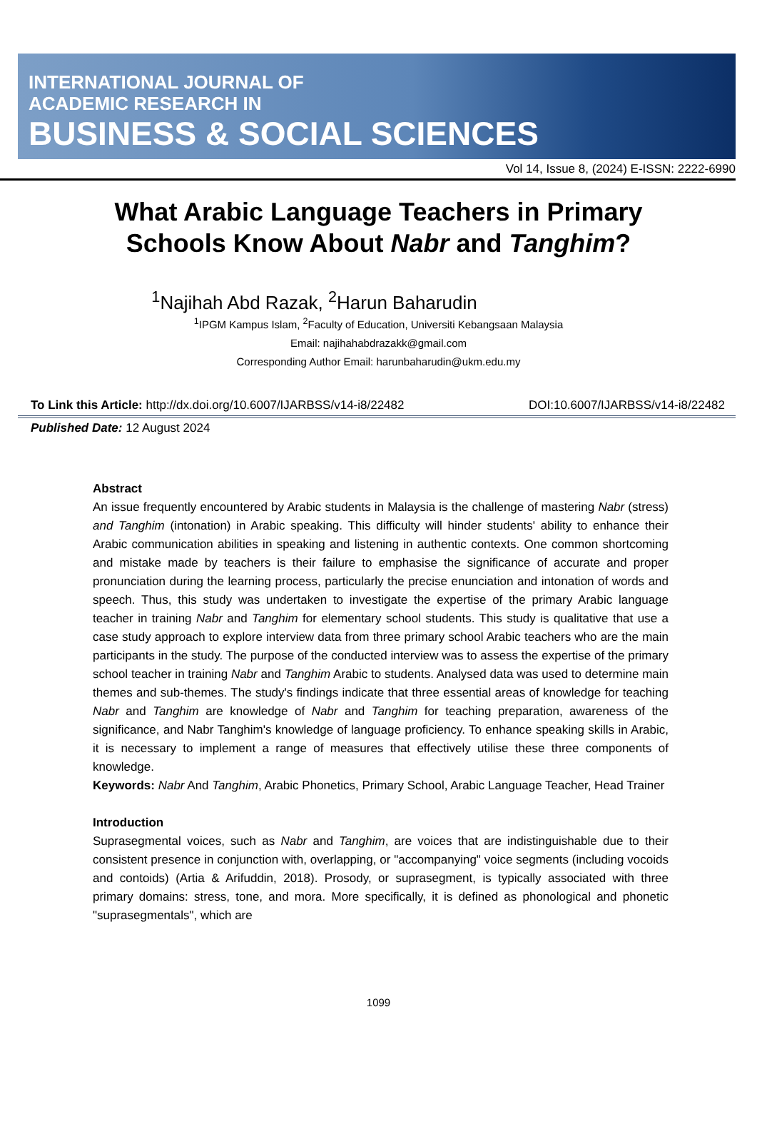INTERNATIONAL JOURNAL OF
ACADEMIC RESEARCH IN
BUSINESS & SOCIAL SCIENCES
Vol 14, Issue 8, (2024) E-ISSN: 2222-6990
What Arabic Language Teachers in Primary
Schools Know About Nabr and Tanghim?
<sup>1</sup> Najihah Abd Razak, <sup>2</sup>Harun Baharudin
<sup>1</sup> IPGM Kampus Islam, <sup>2</sup>Faculty of Education, Universiti Kebangsaan Malaysia
Email: najihahabdrazakk@gmail.com
Corresponding Author Email: harunbaharudin@ukm.edu.my
To Link this Article: http://dx.doi.org/10.6007/IJARBSS/v14-i8/22482 DOI:10.6007/IJARBSS/v14-i8/22482
Published Date: 12 August 2024
Abstract
An issue frequently encountered by Arabic students in Malaysia is the challenge of mastering Nabr (stress) and Tanghim (intonation) in Arabic speaking. This difficulty will hinder students' ability to enhance their Arabic communication abilities in speaking and listening in authentic contexts. One common shortcoming and mistake made by teachers is their failure to emphasise the significance of accurate and proper pronunciation during the learning process, particularly the precise enunciation and intonation of words and speech. Thus, this study was undertaken to investigate the expertise of the primary Arabic language teacher in training Nabr and Tanghim for elementary school students. This study is qualitative that use a case study approach to explore interview data from three primary school Arabic teachers who are the main participants in the study. The purpose of the conducted interview was to assess the expertise of the primary school teacher in training Nabr and Tanghim Arabic to students. Analysed data was used to determine main themes and sub-themes. The study's findings indicate that three essential areas of knowledge for teaching Nabr and Tanghim are knowledge of Nabr and Tanghim for teaching preparation, awareness of the significance, and Nabr Tanghim's knowledge of language proficiency. To enhance speaking skills in Arabic, it is necessary to implement a range of measures that effectively utilise these three components of knowledge.
Keywords: Nabr And Tanghim, Arabic Phonetics, Primary School, Arabic Language Teacher, Head Trainer
Introduction
Suprasegmental voices, such as Nabr and Tanghim, are voices that are indistinguishable due to their consistent presence in conjunction with, overlapping, or "accompanying" voice segments (including vocoids and contoids) (Artia & Arifuddin, 2018). Prosody, or suprasegment, is typically associated with three primary domains: stress, tone, and mora. More specifically, it is defined as phonological and phonetic "suprasegmentals", which are
1099